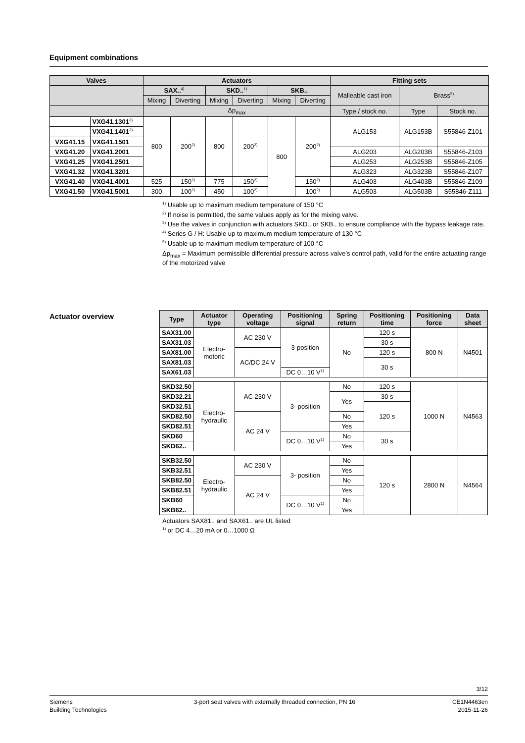Equipment combinations
| Valves | | Actuators | | | | | | Fitting sets | | |
| --- | --- | --- | --- | --- | --- | --- | --- | --- | --- | --- |
| | | SAX..<sup>4)</sup> | | SKD..<sup>1)</sup> | | SKB.. | | Malleable cast iron | Brass<sup>5)</sup> | |
| | | Mixing | Diverting | Mixing | Diverting | Mixing | Diverting | | | |
| | | Δp<sub>max</sub> | | | | | | Type / stock no. | Type | Stock no. |
| | VXG41.1301<sup>3)</sup> | 800 | 200<sup>2)</sup> | 800 | 200<sup>2)</sup> | 800 | 200<sup>2)</sup> | ALG153 | ALG153B | S55846-Z101 |
| | VXG41.1401<sup>3)</sup> | | | | | | | | | |
| VXG41.15 | VXG41.1501 | | | | | | | | | |
| VXG41.20 | VXG41.2001 | | | | | | | ALG203 | ALG203B | S55846-Z103 |
| VXG41.25 | VXG41.2501 | | | | | | | ALG253 | ALG253B | S55846-Z105 |
| VXG41.32 | VXG41.3201 | | | | | | | ALG323 | ALG323B | S55846-Z107 |
| VXG41.40 | VXG41.4001 | 525 | 150<sup>2)</sup> | 775 | 150<sup>2)</sup> | | 150<sup>2)</sup> | ALG403 | ALG403B | S55846-Z109 |
| VXG41.50 | VXG41.5001 | 300 | 100<sup>2)</sup> | 450 | 100<sup>2)</sup> | | 100<sup>2)</sup> | ALG503 | ALG503B | S55846-Z111 |
<sup>1)</sup> Usable up to maximum medium temperature of 150 °C
<sup>2)</sup> If noise is permitted, the same values apply as for the mixing valve.
<sup>3)</sup> Use the valves in conjunction with actuators SKD.. or SKB.. to ensure compliance with the bypass leakage rate.
<sup>4)</sup> Series G / H: Usable up to maximum medium temperature of 130 °C
<sup>5)</sup> Usable up to maximum medium temperature of 100 °C
Δp<sub>max</sub> = Maximum permissible differential pressure across valve’s control path, valid for the entire actuating range of the motorized valve
Actuator overview
| Type | Actuator type | Operating voltage | Positioning signal | Spring return | Positioning time | Positioning force | Data sheet |
| --- | --- | --- | --- | --- | --- | --- | --- |
| SAX31.00 | Electro-motoric | AC 230 V | 3-position | No | 120 s | 800 N | N4501 |
| SAX31.03 | | | | | 30 s | | |
| SAX81.00 | | AC/DC 24 V | | | 120 s | | |
| SAX81.03 | | | | | 30 s | | |
| SAX61.03 | | | DC 0…10 V<sup>1)</sup> | | | | |
| SKD32.50 | Electro-hydraulic | AC 230 V | 3- position | No | 120 s | 1000 N | N4563 |
| SKD32.21 | | | | Yes | 30 s | | |
| SKD32.51 | | | | | 120 s | | |
| SKD82.50 | | AC 24 V | | No | | | |
| SKD82.51 | | | | Yes | | | |
| SKD60 | | | DC 0…10 V<sup>1)</sup> | No | 30 s | | |
| SKD62.. | | | | Yes | | | |
| SKB32.50 | Electro-hydraulic | AC 230 V | 3- position | No | 120 s | 2800 N | N4564 |
| SKB32.51 | | | | Yes | | | |
| SKB82.50 | | AC 24 V | | No | | | |
| SKB82.51 | | | | Yes | | | |
| SKB60 | | | DC 0…10 V<sup>1)</sup> | No | | | |
| SKB62.. | | | | Yes | | | |
Actuators SAX81.. and SAX61.. are UL listed
<sup>1)</sup> or DC 4…20 mA or 0…1000 Ω
3/12
Siemens
Building Technologies
3-port seat valves with externally threaded connection, PN 16
CE1N4463en
2015-11-26